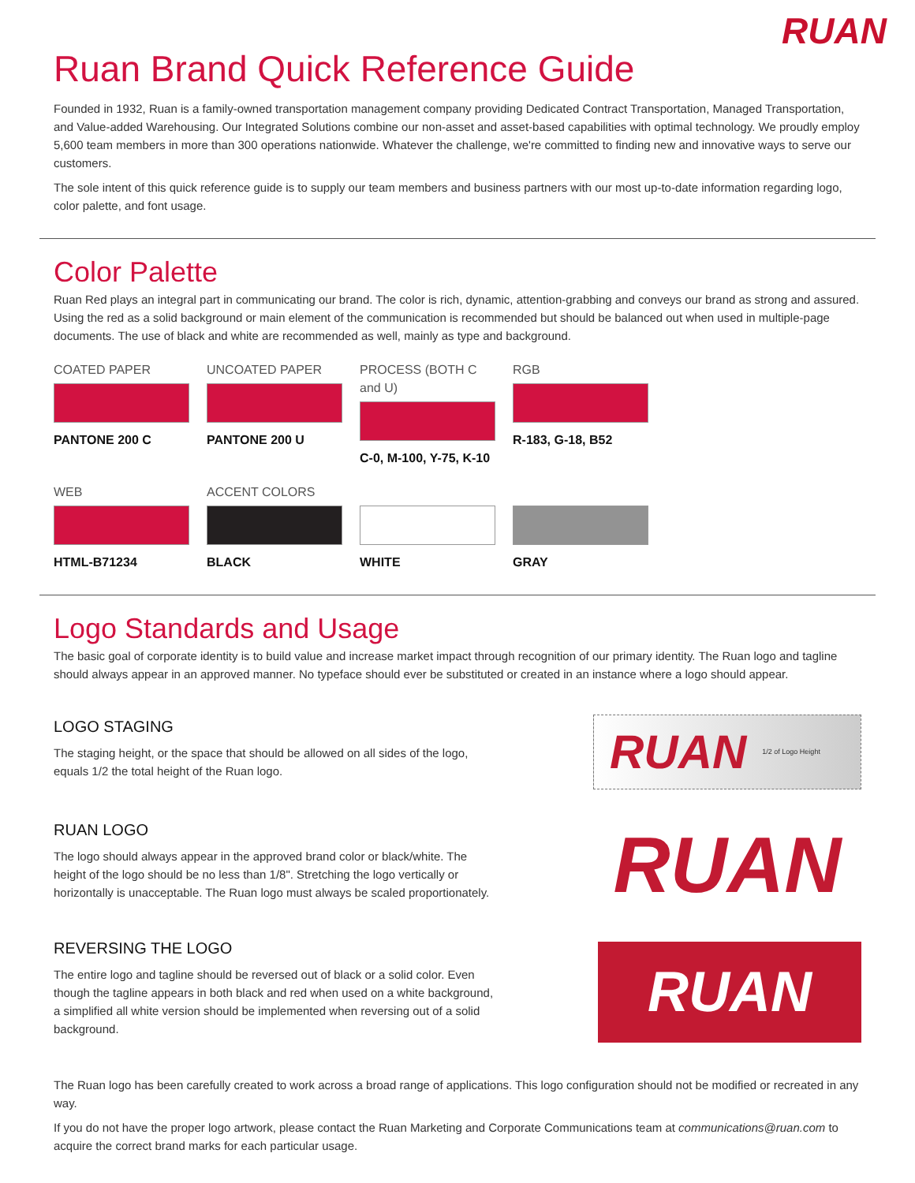RUAN
Ruan Brand Quick Reference Guide
Founded in 1932, Ruan is a family-owned transportation management company providing Dedicated Contract Transportation, Managed Transportation, and Value-added Warehousing. Our Integrated Solutions combine our non-asset and asset-based capabilities with optimal technology. We proudly employ 5,600 team members in more than 300 operations nationwide. Whatever the challenge, we're committed to finding new and innovative ways to serve our customers.
The sole intent of this quick reference guide is to supply our team members and business partners with our most up-to-date information regarding logo, color palette, and font usage.
Color Palette
Ruan Red plays an integral part in communicating our brand. The color is rich, dynamic, attention-grabbing and conveys our brand as strong and assured. Using the red as a solid background or main element of the communication is recommended but should be balanced out when used in multiple-page documents. The use of black and white are recommended as well, mainly as type and background.
COATED PAPER
PANTONE 200 C
UNCOATED PAPER
PANTONE 200 U
PROCESS (BOTH C and U)
C-0, M-100, Y-75, K-10
RGB
R-183, G-18, B52
WEB
HTML-B71234
ACCENT COLORS
BLACK
WHITE
GRAY
Logo Standards and Usage
The basic goal of corporate identity is to build value and increase market impact through recognition of our primary identity. The Ruan logo and tagline should always appear in an approved manner. No typeface should ever be substituted or created in an instance where a logo should appear.
LOGO STAGING
The staging height, or the space that should be allowed on all sides of the logo, equals 1/2 the total height of the Ruan logo.
RUAN 1/2 of Logo Height
RUAN LOGO
The logo should always appear in the approved brand color or black/white. The height of the logo should be no less than 1/8". Stretching the logo vertically or horizontally is unacceptable. The Ruan logo must always be scaled proportionately.
RUAN
REVERSING THE LOGO
The entire logo and tagline should be reversed out of black or a solid color. Even though the tagline appears in both black and red when used on a white background, a simplified all white version should be implemented when reversing out of a solid background.
RUAN
The Ruan logo has been carefully created to work across a broad range of applications. This logo configuration should not be modified or recreated in any way.
If you do not have the proper logo artwork, please contact the Ruan Marketing and Corporate Communications team at communications@ruan.com to acquire the correct brand marks for each particular usage.